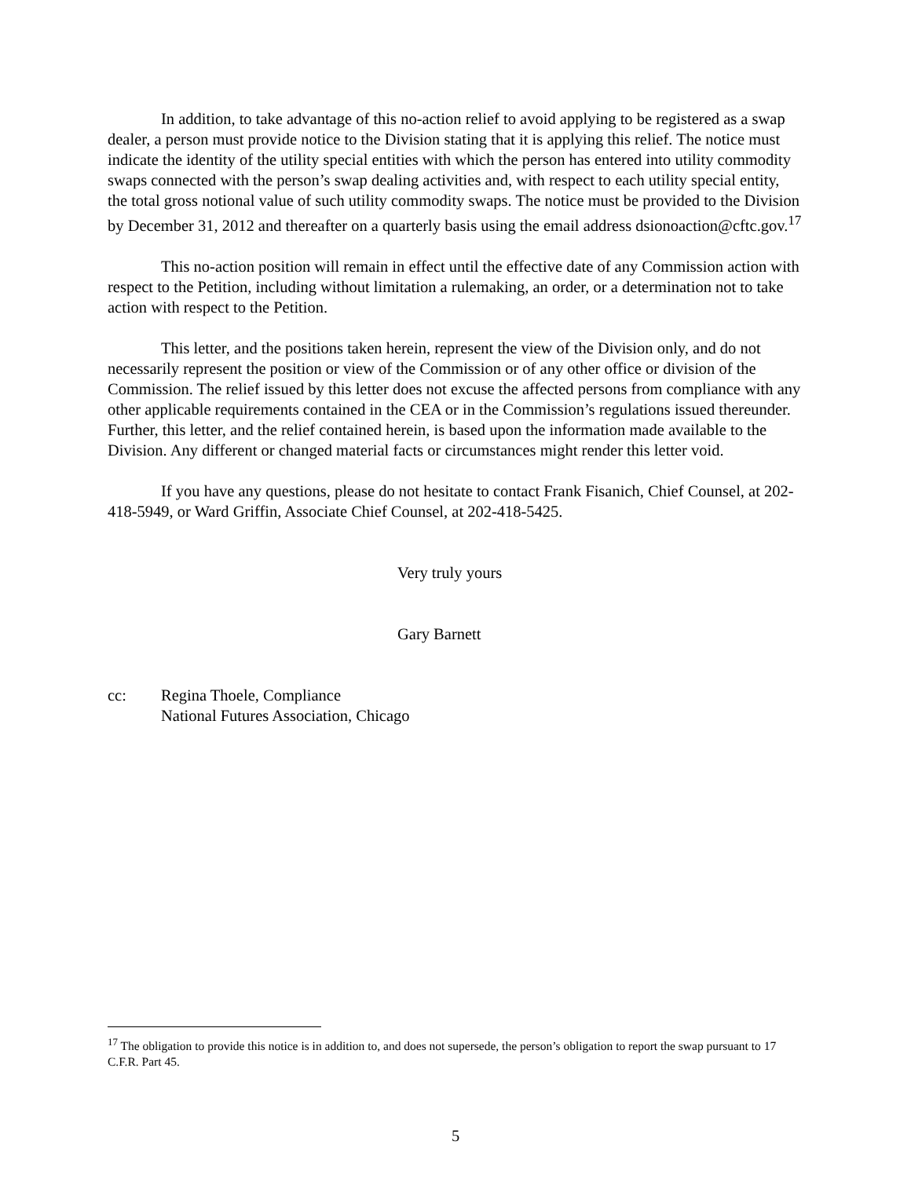In addition, to take advantage of this no-action relief to avoid applying to be registered as a swap dealer, a person must provide notice to the Division stating that it is applying this relief. The notice must indicate the identity of the utility special entities with which the person has entered into utility commodity swaps connected with the person’s swap dealing activities and, with respect to each utility special entity, the total gross notional value of such utility commodity swaps. The notice must be provided to the Division by December 31, 2012 and thereafter on a quarterly basis using the email address dsionoaction@cftc.gov.<sup>17</sup>
This no-action position will remain in effect until the effective date of any Commission action with respect to the Petition, including without limitation a rulemaking, an order, or a determination not to take action with respect to the Petition.
This letter, and the positions taken herein, represent the view of the Division only, and do not necessarily represent the position or view of the Commission or of any other office or division of the Commission. The relief issued by this letter does not excuse the affected persons from compliance with any other applicable requirements contained in the CEA or in the Commission’s regulations issued thereunder. Further, this letter, and the relief contained herein, is based upon the information made available to the Division. Any different or changed material facts or circumstances might render this letter void.
If you have any questions, please do not hesitate to contact Frank Fisanich, Chief Counsel, at 202-418-5949, or Ward Griffin, Associate Chief Counsel, at 202-418-5425.
Very truly yours
Gary Barnett
cc: Regina Thoele, Compliance
National Futures Association, Chicago
<sup>17</sup> The obligation to provide this notice is in addition to, and does not supersede, the person’s obligation to report the swap pursuant to 17 C.F.R. Part 45.
5